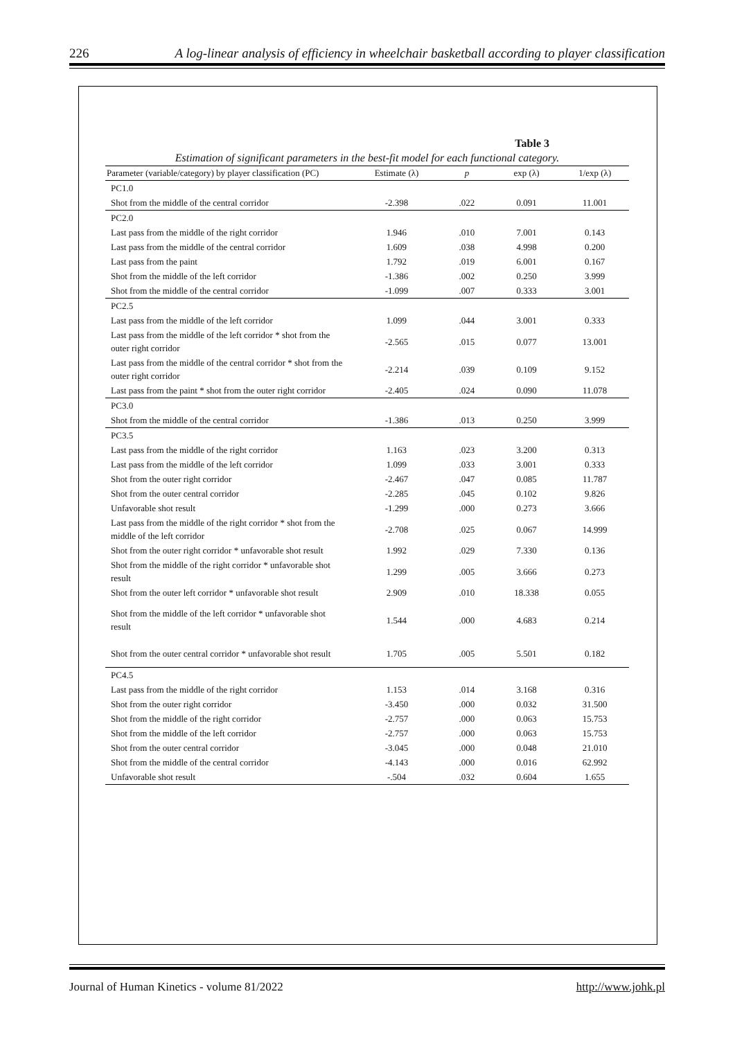226 A log-linear analysis of efficiency in wheelchair basketball according to player classification
Table 3
Estimation of significant parameters in the best-fit model for each functional category.
| Parameter (variable/category) by player classification (PC) | Estimate (λ) | p | exp (λ) | 1/exp (λ) |
| --- | --- | --- | --- | --- |
| PC1.0 | | | | |
| Shot from the middle of the central corridor | -2.398 | .022 | 0.091 | 11.001 |
| PC2.0 | | | | |
| Last pass from the middle of the right corridor | 1.946 | .010 | 7.001 | 0.143 |
| Last pass from the middle of the central corridor | 1.609 | .038 | 4.998 | 0.200 |
| Last pass from the paint | 1.792 | .019 | 6.001 | 0.167 |
| Shot from the middle of the left corridor | -1.386 | .002 | 0.250 | 3.999 |
| Shot from the middle of the central corridor | -1.099 | .007 | 0.333 | 3.001 |
| PC2.5 | | | | |
| Last pass from the middle of the left corridor | 1.099 | .044 | 3.001 | 0.333 |
| Last pass from the middle of the left corridor * shot from the outer right corridor | -2.565 | .015 | 0.077 | 13.001 |
| Last pass from the middle of the central corridor * shot from the outer right corridor | -2.214 | .039 | 0.109 | 9.152 |
| Last pass from the paint * shot from the outer right corridor | -2.405 | .024 | 0.090 | 11.078 |
| PC3.0 | | | | |
| Shot from the middle of the central corridor | -1.386 | .013 | 0.250 | 3.999 |
| PC3.5 | | | | |
| Last pass from the middle of the right corridor | 1.163 | .023 | 3.200 | 0.313 |
| Last pass from the middle of the left corridor | 1.099 | .033 | 3.001 | 0.333 |
| Shot from the outer right corridor | -2.467 | .047 | 0.085 | 11.787 |
| Shot from the outer central corridor | -2.285 | .045 | 0.102 | 9.826 |
| Unfavorable shot result | -1.299 | .000 | 0.273 | 3.666 |
| Last pass from the middle of the right corridor * shot from the middle of the left corridor | -2.708 | .025 | 0.067 | 14.999 |
| Shot from the outer right corridor * unfavorable shot result | 1.992 | .029 | 7.330 | 0.136 |
| Shot from the middle of the right corridor * unfavorable shot result | 1.299 | .005 | 3.666 | 0.273 |
| Shot from the outer left corridor * unfavorable shot result | 2.909 | .010 | 18.338 | 0.055 |
| Shot from the middle of the left corridor * unfavorable shot result | 1.544 | .000 | 4.683 | 0.214 |
| Shot from the outer central corridor * unfavorable shot result | 1.705 | .005 | 5.501 | 0.182 |
| PC4.5 | | | | |
| Last pass from the middle of the right corridor | 1.153 | .014 | 3.168 | 0.316 |
| Shot from the outer right corridor | -3.450 | .000 | 0.032 | 31.500 |
| Shot from the middle of the right corridor | -2.757 | .000 | 0.063 | 15.753 |
| Shot from the middle of the left corridor | -2.757 | .000 | 0.063 | 15.753 |
| Shot from the outer central corridor | -3.045 | .000 | 0.048 | 21.010 |
| Shot from the middle of the central corridor | -4.143 | .000 | 0.016 | 62.992 |
| Unfavorable shot result | -.504 | .032 | 0.604 | 1.655 |
Journal of Human Kinetics - volume 81/2022 http://www.johk.pl